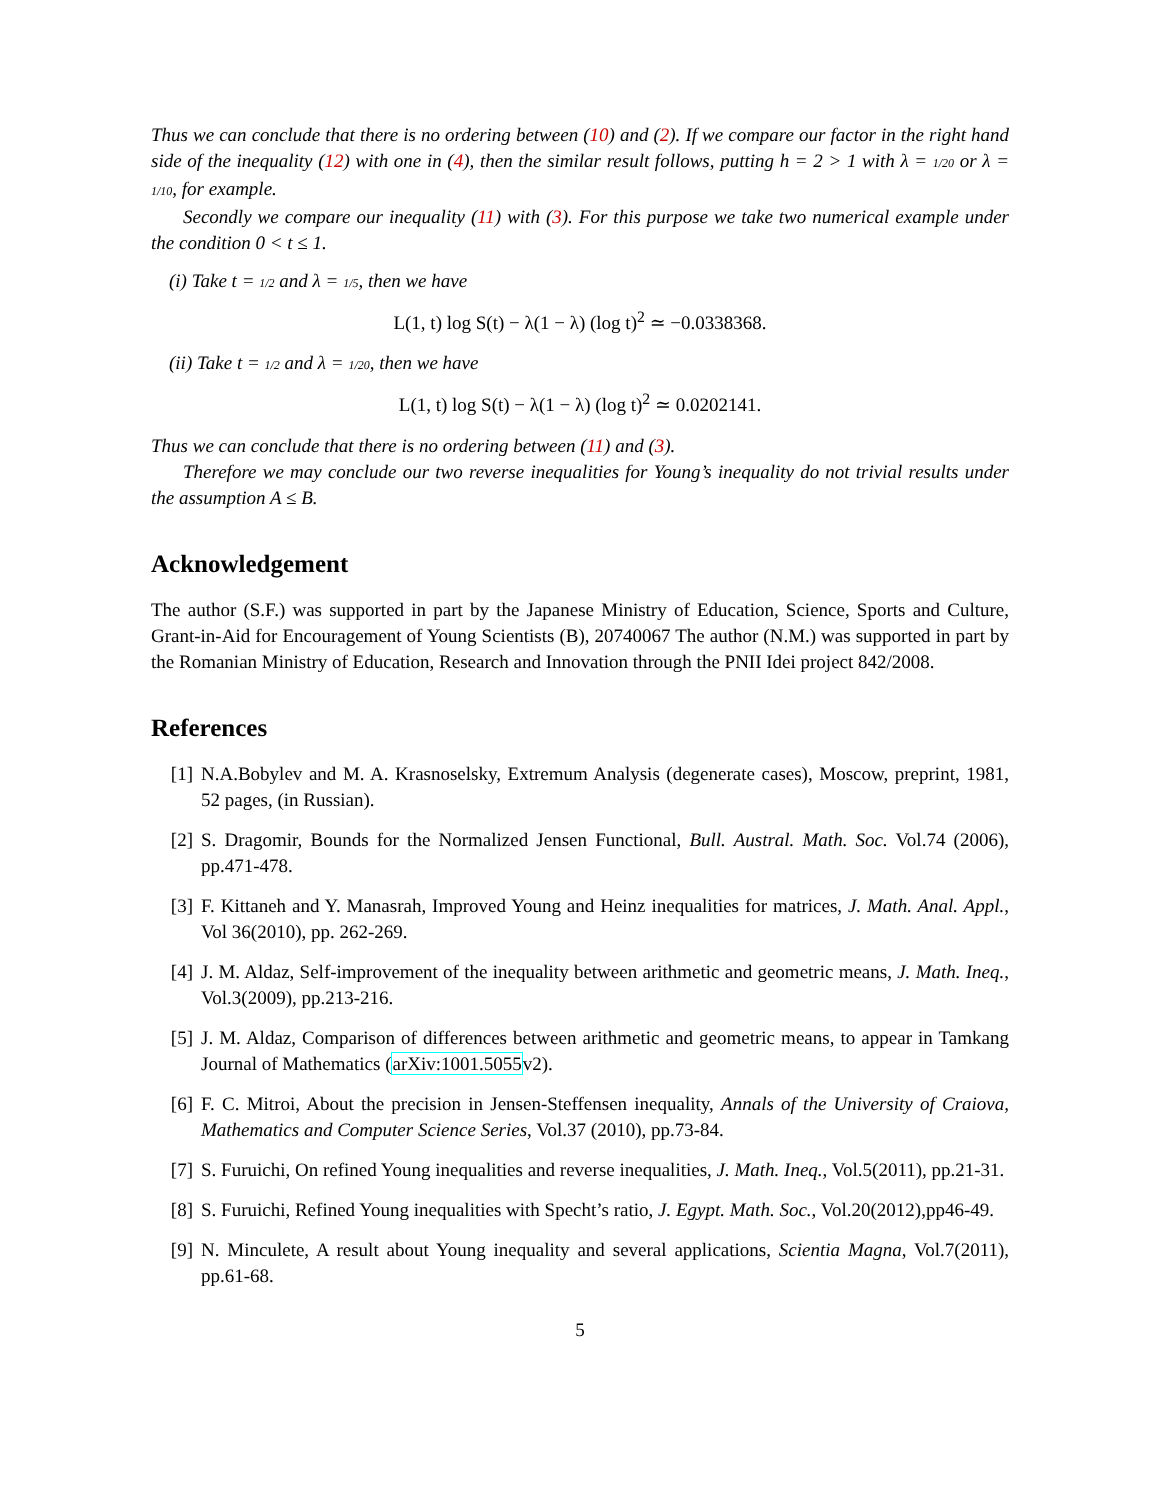Thus we can conclude that there is no ordering between (10) and (2). If we compare our factor in the right hand side of the inequality (12) with one in (4), then the similar result follows, putting h = 2 > 1 with λ = 1/20 or λ = 1/10, for example.
Secondly we compare our inequality (11) with (3). For this purpose we take two numerical example under the condition 0 < t ≤ 1.
(i) Take t = 1/2 and λ = 1/5, then we have
L(1, t) log S(t) − λ(1 − λ) (log t)<sup>2</sup> ≃ −0.0338368.
(ii) Take t = 1/2 and λ = 1/20, then we have
L(1, t) log S(t) − λ(1 − λ) (log t)<sup>2</sup> ≃ 0.0202141.
Thus we can conclude that there is no ordering between (11) and (3).
Therefore we may conclude our two reverse inequalities for Young’s inequality do not trivial results under the assumption A ≤ B.
Acknowledgement
The author (S.F.) was supported in part by the Japanese Ministry of Education, Science, Sports and Culture, Grant-in-Aid for Encouragement of Young Scientists (B), 20740067 The author (N.M.) was supported in part by the Romanian Ministry of Education, Research and Innovation through the PNII Idei project 842/2008.
References
[1] N.A.Bobylev and M. A. Krasnoselsky, Extremum Analysis (degenerate cases), Moscow, preprint, 1981, 52 pages, (in Russian).
[2] S. Dragomir, Bounds for the Normalized Jensen Functional, Bull. Austral. Math. Soc. Vol.74 (2006), pp.471-478.
[3] F. Kittaneh and Y. Manasrah, Improved Young and Heinz inequalities for matrices, J. Math. Anal. Appl., Vol 36(2010), pp. 262-269.
[4] J. M. Aldaz, Self-improvement of the inequality between arithmetic and geometric means, J. Math. Ineq., Vol.3(2009), pp.213-216.
[5] J. M. Aldaz, Comparison of differences between arithmetic and geometric means, to appear in Tamkang Journal of Mathematics (arXiv:1001.5055v2).
[6] F. C. Mitroi, About the precision in Jensen-Steffensen inequality, Annals of the University of Craiova, Mathematics and Computer Science Series, Vol.37 (2010), pp.73-84.
[7] S. Furuichi, On refined Young inequalities and reverse inequalities, J. Math. Ineq., Vol.5(2011), pp.21-31.
[8] S. Furuichi, Refined Young inequalities with Specht’s ratio, J. Egypt. Math. Soc., Vol.20(2012),pp46-49.
[9] N. Minculete, A result about Young inequality and several applications, Scientia Magna, Vol.7(2011), pp.61-68.
5